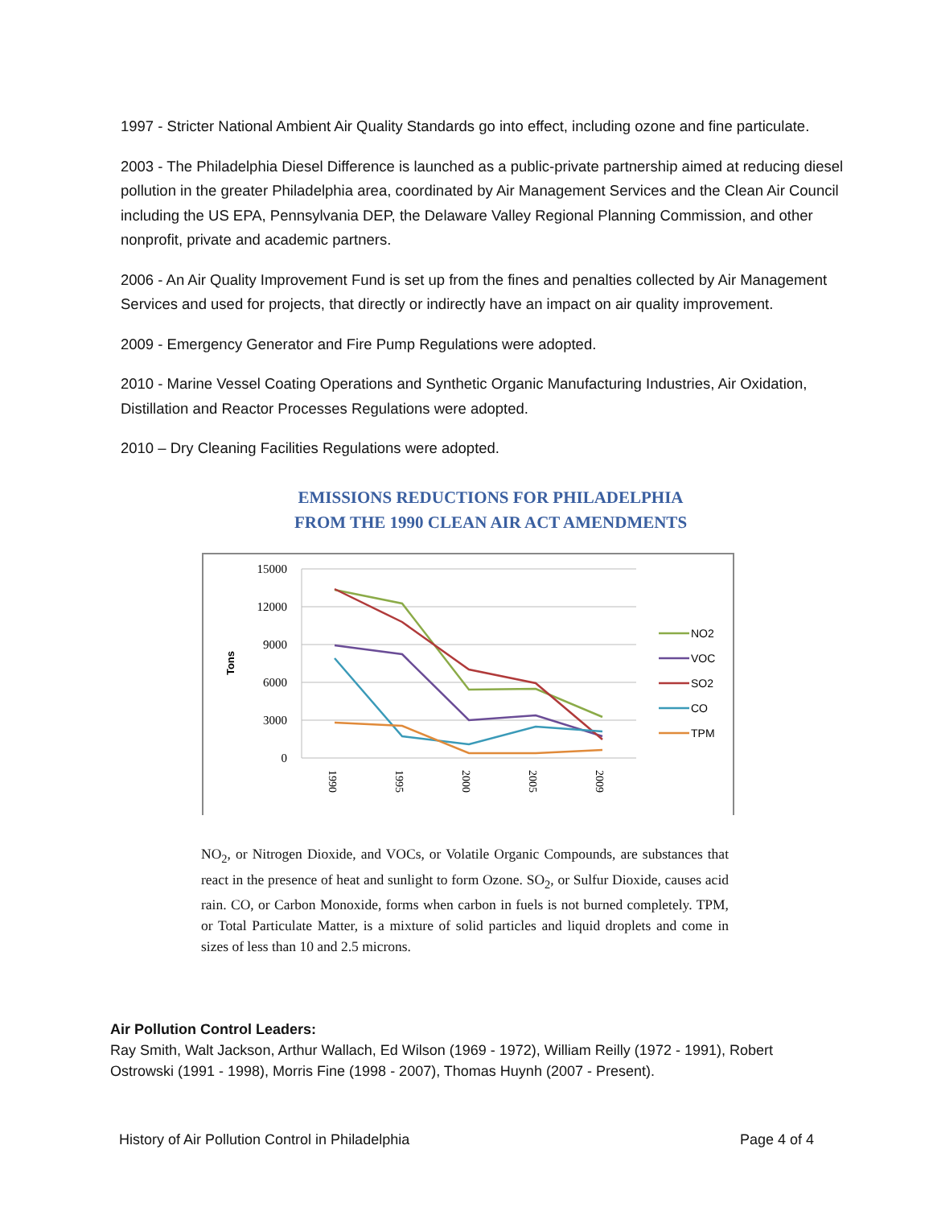1997 - Stricter National Ambient Air Quality Standards go into effect, including ozone and fine particulate.
2003 - The Philadelphia Diesel Difference is launched as a public-private partnership aimed at reducing diesel pollution in the greater Philadelphia area, coordinated by Air Management Services and the Clean Air Council including the US EPA, Pennsylvania DEP, the Delaware Valley Regional Planning Commission, and other nonprofit, private and academic partners.
2006 - An Air Quality Improvement Fund is set up from the fines and penalties collected by Air Management Services and used for projects, that directly or indirectly have an impact on air quality improvement.
2009 - Emergency Generator and Fire Pump Regulations were adopted.
2010 - Marine Vessel Coating Operations and Synthetic Organic Manufacturing Industries, Air Oxidation, Distillation and Reactor Processes Regulations were adopted.
2010 – Dry Cleaning Facilities Regulations were adopted.
EMISSIONS REDUCTIONS FOR PHILADELPHIA
FROM THE 1990 CLEAN AIR ACT AMENDMENTS
15000
12000
9000
6000
3000
0
Tons
1990
1995
2000
2005
2009
NO2
VOC
SO2
CO
TPM
NO<sub>2</sub>, or Nitrogen Dioxide, and VOCs, or Volatile Organic Compounds, are substances that react in the presence of heat and sunlight to form Ozone. SO<sub>2</sub>, or Sulfur Dioxide, causes acid rain. CO, or Carbon Monoxide, forms when carbon in fuels is not burned completely. TPM, or Total Particulate Matter, is a mixture of solid particles and liquid droplets and come in sizes of less than 10 and 2.5 microns.
Air Pollution Control Leaders:
Ray Smith, Walt Jackson, Arthur Wallach, Ed Wilson (1969 - 1972), William Reilly (1972 - 1991), Robert Ostrowski (1991 - 1998), Morris Fine (1998 - 2007), Thomas Huynh (2007 - Present).
History of Air Pollution Control in Philadelphia Page 4 of 4